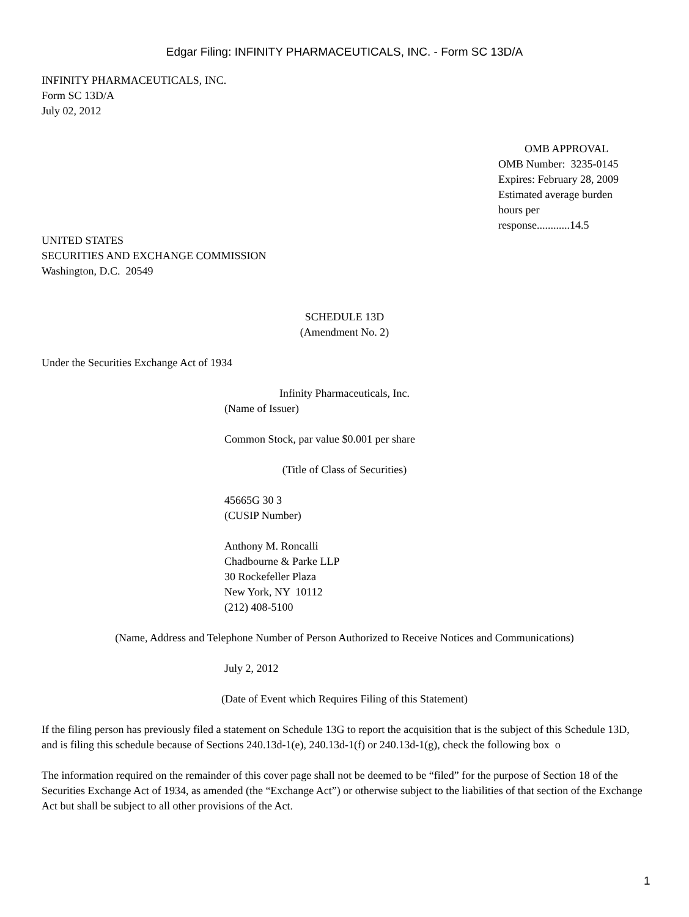Edgar Filing: INFINITY PHARMACEUTICALS, INC. - Form SC 13D/A
INFINITY PHARMACEUTICALS, INC.
Form SC 13D/A
July 02, 2012
OMB APPROVAL
OMB Number: 3235-0145
Expires: February 28, 2009
Estimated average burden
hours per
response............14.5
UNITED STATES
SECURITIES AND EXCHANGE COMMISSION
Washington, D.C. 20549
SCHEDULE 13D
(Amendment No. 2)
Under the Securities Exchange Act of 1934
Infinity Pharmaceuticals, Inc.
(Name of Issuer)
Common Stock, par value $0.001 per share
(Title of Class of Securities)
45665G 30 3
(CUSIP Number)
Anthony M. Roncalli
Chadbourne & Parke LLP
30 Rockefeller Plaza
New York, NY 10112
(212) 408-5100
(Name, Address and Telephone Number of Person Authorized to Receive Notices and Communications)
July 2, 2012
(Date of Event which Requires Filing of this Statement)
If the filing person has previously filed a statement on Schedule 13G to report the acquisition that is the subject of this Schedule 13D, and is filing this schedule because of Sections 240.13d-1(e), 240.13d-1(f) or 240.13d-1(g), check the following box o
The information required on the remainder of this cover page shall not be deemed to be “filed” for the purpose of Section 18 of the Securities Exchange Act of 1934, as amended (the “Exchange Act”) or otherwise subject to the liabilities of that section of the Exchange Act but shall be subject to all other provisions of the Act.
1